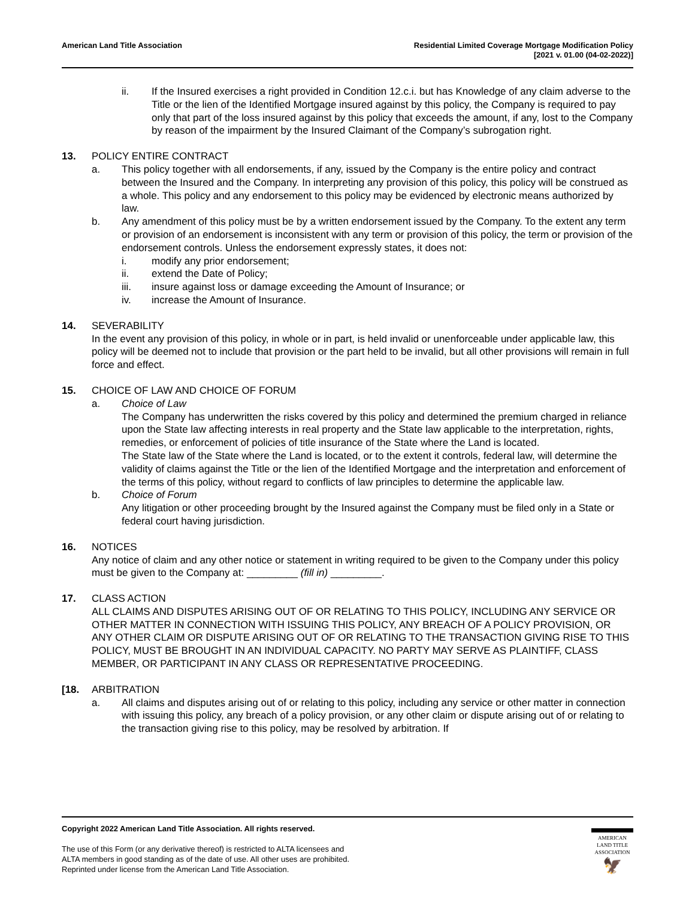American Land Title Association
Residential Limited Coverage Mortgage Modification Policy
[2021 v. 01.00 (04-02-2022)]
ii. If the Insured exercises a right provided in Condition 12.c.i. but has Knowledge of any claim adverse to the Title or the lien of the Identified Mortgage insured against by this policy, the Company is required to pay only that part of the loss insured against by this policy that exceeds the amount, if any, lost to the Company by reason of the impairment by the Insured Claimant of the Company’s subrogation right.
13. POLICY ENTIRE CONTRACT
a. This policy together with all endorsements, if any, issued by the Company is the entire policy and contract between the Insured and the Company. In interpreting any provision of this policy, this policy will be construed as a whole. This policy and any endorsement to this policy may be evidenced by electronic means authorized by law.
b. Any amendment of this policy must be by a written endorsement issued by the Company. To the extent any term or provision of an endorsement is inconsistent with any term or provision of this policy, the term or provision of the endorsement controls. Unless the endorsement expressly states, it does not:
i. modify any prior endorsement;
ii. extend the Date of Policy;
iii. insure against loss or damage exceeding the Amount of Insurance; or
iv. increase the Amount of Insurance.
14. SEVERABILITY
In the event any provision of this policy, in whole or in part, is held invalid or unenforceable under applicable law, this policy will be deemed not to include that provision or the part held to be invalid, but all other provisions will remain in full force and effect.
15. CHOICE OF LAW AND CHOICE OF FORUM
a. Choice of Law
The Company has underwritten the risks covered by this policy and determined the premium charged in reliance upon the State law affecting interests in real property and the State law applicable to the interpretation, rights, remedies, or enforcement of policies of title insurance of the State where the Land is located.
The State law of the State where the Land is located, or to the extent it controls, federal law, will determine the validity of claims against the Title or the lien of the Identified Mortgage and the interpretation and enforcement of the terms of this policy, without regard to conflicts of law principles to determine the applicable law.
b. Choice of Forum
Any litigation or other proceeding brought by the Insured against the Company must be filed only in a State or federal court having jurisdiction.
16. NOTICES
Any notice of claim and any other notice or statement in writing required to be given to the Company under this policy must be given to the Company at: _________ (fill in) _________.
17. CLASS ACTION
ALL CLAIMS AND DISPUTES ARISING OUT OF OR RELATING TO THIS POLICY, INCLUDING ANY SERVICE OR OTHER MATTER IN CONNECTION WITH ISSUING THIS POLICY, ANY BREACH OF A POLICY PROVISION, OR ANY OTHER CLAIM OR DISPUTE ARISING OUT OF OR RELATING TO THE TRANSACTION GIVING RISE TO THIS POLICY, MUST BE BROUGHT IN AN INDIVIDUAL CAPACITY. NO PARTY MAY SERVE AS PLAINTIFF, CLASS MEMBER, OR PARTICIPANT IN ANY CLASS OR REPRESENTATIVE PROCEEDING.
[18. ARBITRATION
a. All claims and disputes arising out of or relating to this policy, including any service or other matter in connection with issuing this policy, any breach of a policy provision, or any other claim or dispute arising out of or relating to the transaction giving rise to this policy, may be resolved by arbitration. If
Copyright 2022 American Land Title Association. All rights reserved.
The use of this Form (or any derivative thereof) is restricted to ALTA licensees and
ALTA members in good standing as of the date of use. All other uses are prohibited.
Reprinted under license from the American Land Title Association.
AMERICAN
LAND TITLE
ASSOCIATION
🦅